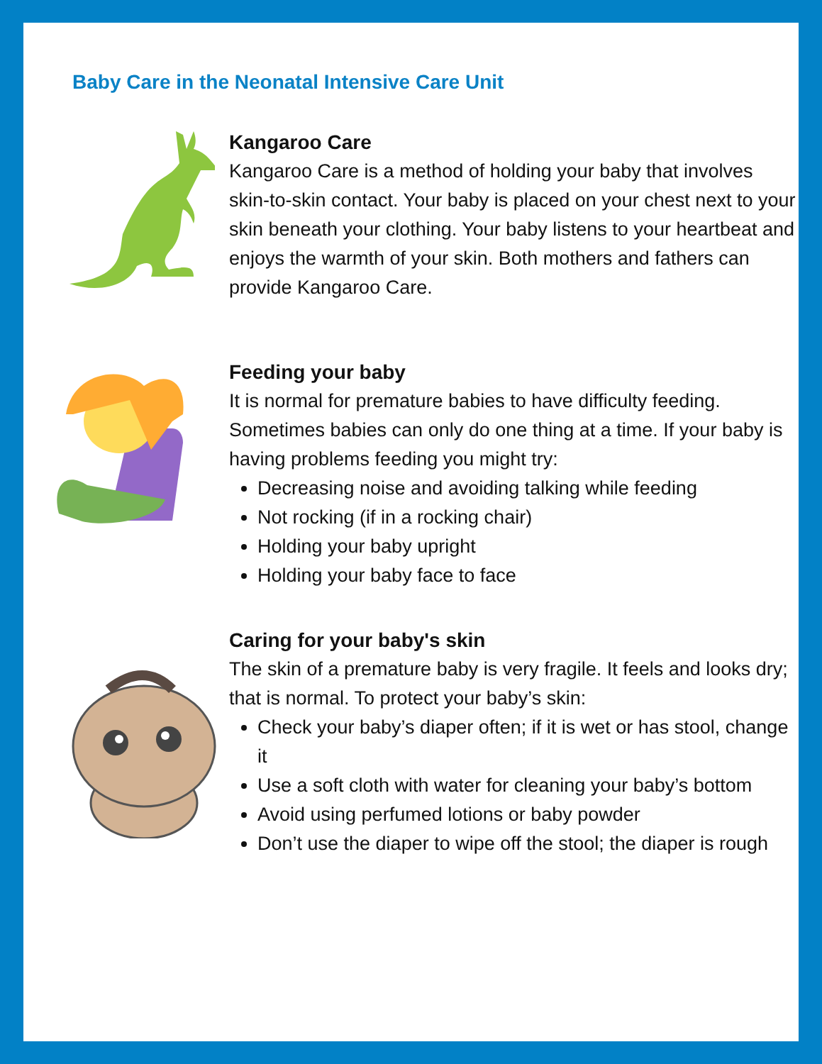Baby Care in the Neonatal Intensive Care Unit
Kangaroo Care
Kangaroo Care is a method of holding your baby that involves skin-to-skin contact. Your baby is placed on your chest next to your skin beneath your clothing. Your baby listens to your heartbeat and enjoys the warmth of your skin. Both mothers and fathers can provide Kangaroo Care.
Feeding your baby
It is normal for premature babies to have difficulty feeding. Sometimes babies can only do one thing at a time. If your baby is having problems feeding you might try:
Decreasing noise and avoiding talking while feeding
Not rocking (if in a rocking chair)
Holding your baby upright
Holding your baby face to face
Caring for your baby's skin
The skin of a premature baby is very fragile. It feels and looks dry; that is normal. To protect your baby’s skin:
Check your baby’s diaper often; if it is wet or has stool, change it
Use a soft cloth with water for cleaning your baby’s bottom
Avoid using perfumed lotions or baby powder
Don’t use the diaper to wipe off the stool; the diaper is rough